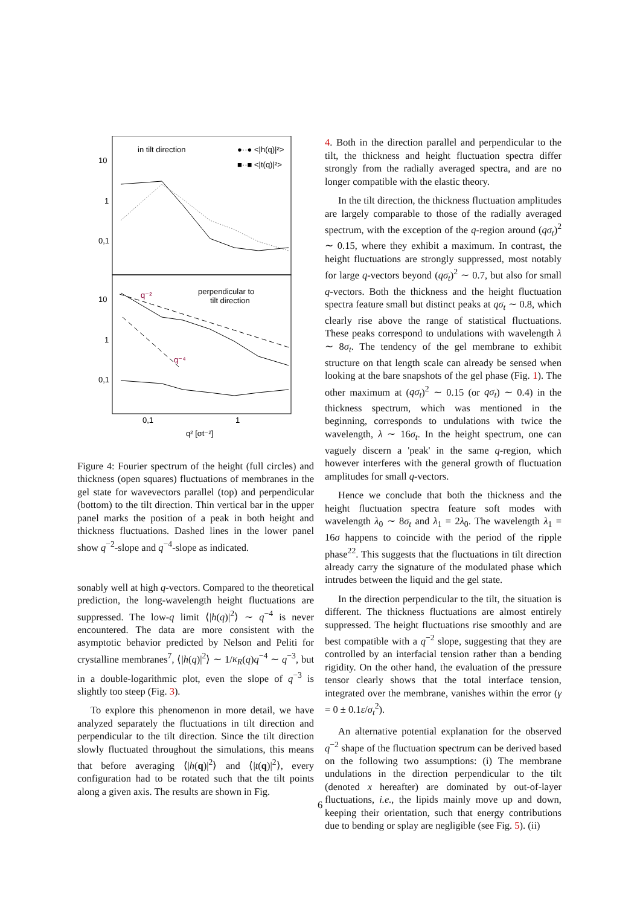in tilt direction
●··● <|h(q)|²>
■··■ <|t(q)|²>
10
1
0,1
10
1
0,1
perpendicular to
tilt direction
q⁻²
q⁻⁴
0,1
1
q² [σt⁻²]
Figure 4: Fourier spectrum of the height (full circles) and thickness (open squares) fluctuations of membranes in the gel state for wavevectors parallel (top) and perpendicular (bottom) to the tilt direction. Thin vertical bar in the upper panel marks the position of a peak in both height and thickness fluctuations. Dashed lines in the lower panel show q<sup>−2</sup>-slope and q<sup>−4</sup>-slope as indicated.
sonably well at high q-vectors. Compared to the theoretical prediction, the long-wavelength height fluctuations are suppressed. The low-q limit ⟨|h(q)|<sup>2</sup>⟩ ∼ q<sup>−4</sup> is never encountered. The data are more consistent with the asymptotic behavior predicted by Nelson and Peliti for crystalline membranes<sup>7</sup>, ⟨|h(q)|<sup>2</sup>⟩ ∼ 1/κ<sub>R</sub>(q)q<sup>−4</sup> ∼ q<sup>−3</sup>, but in a double-logarithmic plot, even the slope of q<sup>−3</sup> is slightly too steep (Fig. 3).
To explore this phenomenon in more detail, we have analyzed separately the fluctuations in tilt direction and perpendicular to the tilt direction. Since the tilt direction slowly fluctuated throughout the simulations, this means that before averaging ⟨|h(q)|<sup>2</sup>⟩ and ⟨|t(q)|<sup>2</sup>⟩, every configuration had to be rotated such that the tilt points along a given axis. The results are shown in Fig.
4. Both in the direction parallel and perpendicular to the tilt, the thickness and height fluctuation spectra differ strongly from the radially averaged spectra, and are no longer compatible with the elastic theory.
In the tilt direction, the thickness fluctuation amplitudes are largely comparable to those of the radially averaged spectrum, with the exception of the q-region around (qσ<sub>t</sub>)<sup>2</sup> ∼ 0.15, where they exhibit a maximum. In contrast, the height fluctuations are strongly suppressed, most notably for large q-vectors beyond (qσ<sub>t</sub>)<sup>2</sup> ∼ 0.7, but also for small q-vectors. Both the thickness and the height fluctuation spectra feature small but distinct peaks at qσ<sub>t</sub> ∼ 0.8, which clearly rise above the range of statistical fluctuations. These peaks correspond to undulations with wavelength λ ∼ 8σ<sub>t</sub>. The tendency of the gel membrane to exhibit structure on that length scale can already be sensed when looking at the bare snapshots of the gel phase (Fig. 1). The other maximum at (qσ<sub>t</sub>)<sup>2</sup> ∼ 0.15 (or qσ<sub>t</sub>) ∼ 0.4) in the thickness spectrum, which was mentioned in the beginning, corresponds to undulations with twice the wavelength, λ ∼ 16σ<sub>t</sub>. In the height spectrum, one can vaguely discern a 'peak' in the same q-region, which however interferes with the general growth of fluctuation amplitudes for small q-vectors.
Hence we conclude that both the thickness and the height fluctuation spectra feature soft modes with wavelength λ<sub>0</sub> ∼ 8σ<sub>t</sub> and λ<sub>1</sub> = 2λ<sub>0</sub>. The wavelength λ<sub>1</sub> = 16σ happens to coincide with the period of the ripple phase<sup>22</sup>. This suggests that the fluctuations in tilt direction already carry the signature of the modulated phase which intrudes between the liquid and the gel state.
In the direction perpendicular to the tilt, the situation is different. The thickness fluctuations are almost entirely suppressed. The height fluctuations rise smoothly and are best compatible with a q<sup>−2</sup> slope, suggesting that they are controlled by an interfacial tension rather than a bending rigidity. On the other hand, the evaluation of the pressure tensor clearly shows that the total interface tension, integrated over the membrane, vanishes within the error (γ = 0 ± 0.1ε/σ<sub>t</sub><sup>2</sup>).
An alternative potential explanation for the observed q<sup>−2</sup> shape of the fluctuation spectrum can be derived based on the following two assumptions: (i) The membrane undulations in the direction perpendicular to the tilt (denoted x hereafter) are dominated by out-of-layer fluctuations, i.e., the lipids mainly move up and down, keeping their orientation, such that energy contributions due to bending or splay are negligible (see Fig. 5). (ii)
6